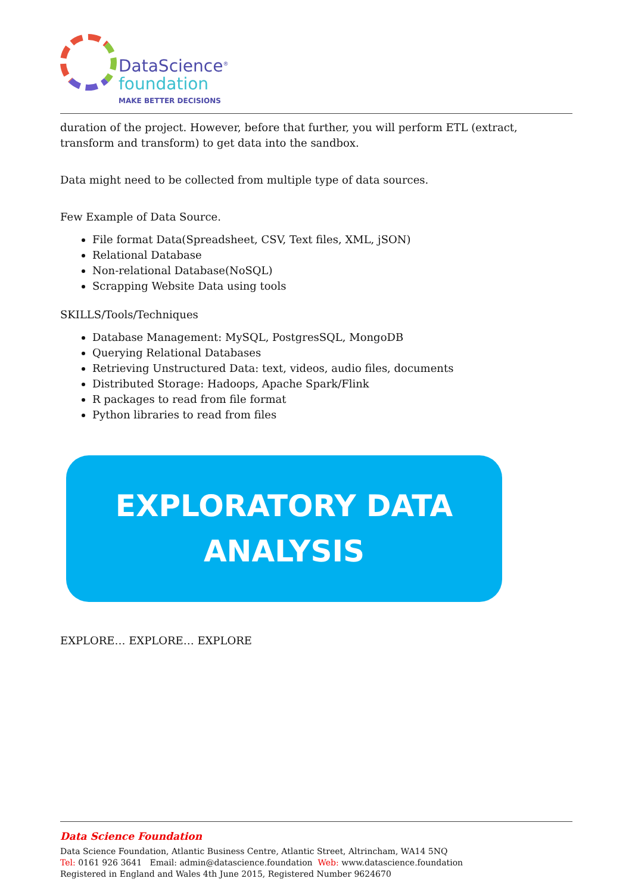DataScience<sup>®</sup>
foundation
MAKE BETTER DECISIONS
duration of the project. However, before that further, you will perform ETL (extract, transform and transform) to get data into the sandbox.
Data might need to be collected from multiple type of data sources.
Few Example of Data Source.
File format Data(Spreadsheet, CSV, Text files, XML, jSON)
Relational Database
Non-relational Database(NoSQL)
Scrapping Website Data using tools
SKILLS/Tools/Techniques
Database Management: MySQL, PostgresSQL, MongoDB
Querying Relational Databases
Retrieving Unstructured Data: text, videos, audio files, documents
Distributed Storage: Hadoops, Apache Spark/Flink
R packages to read from file format
Python libraries to read from files
EXPLORATORY DATA
ANALYSIS
EXPLORE… EXPLORE… EXPLORE
Data Science Foundation
Data Science Foundation, Atlantic Business Centre, Atlantic Street, Altrincham, WA14 5NQ
Tel: 0161 926 3641 Email: admin@datascience.foundation Web: www.datascience.foundation
Registered in England and Wales 4th June 2015, Registered Number 9624670